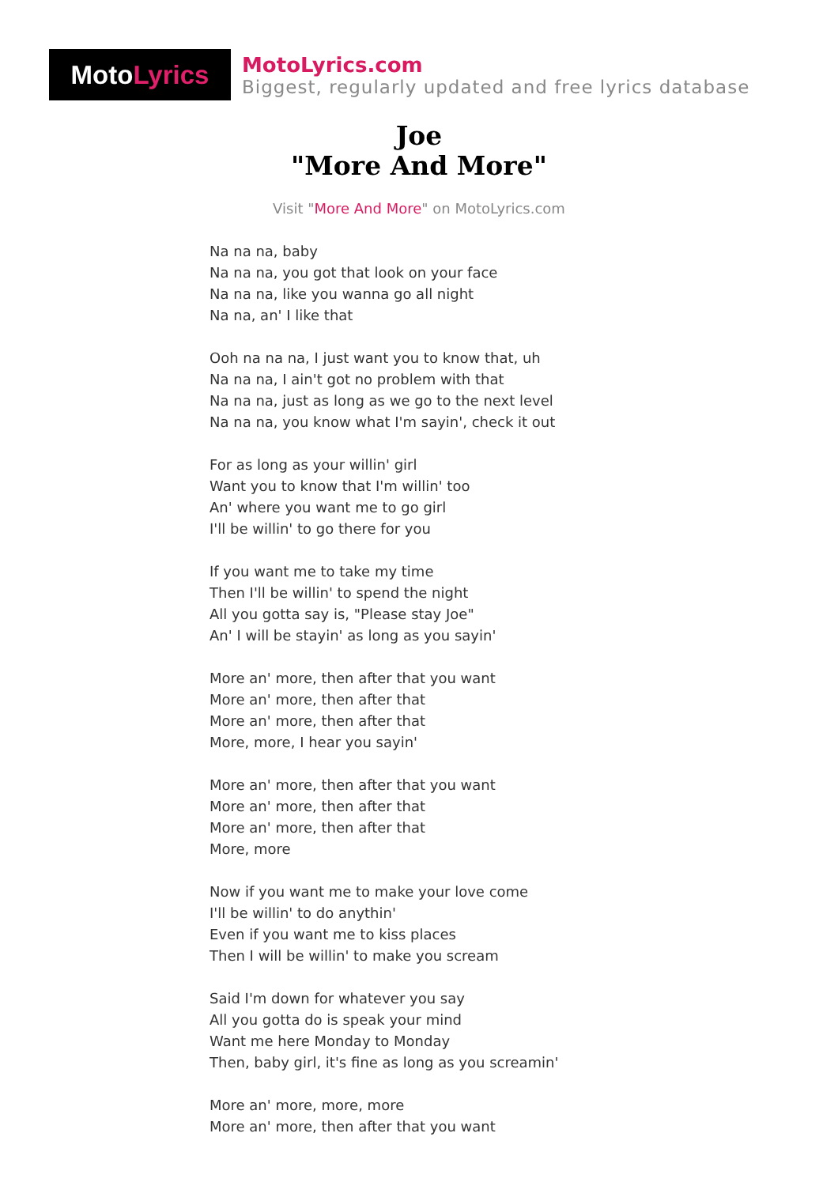Moto Lyrics
MotoLyrics.com
Biggest, regularly updated and free lyrics database
Joe
"More And More"
Visit "More And More" on MotoLyrics.com
Na na na, baby
Na na na, you got that look on your face
Na na na, like you wanna go all night
Na na, an' I like that
Ooh na na na, I just want you to know that, uh
Na na na, I ain't got no problem with that
Na na na, just as long as we go to the next level
Na na na, you know what I'm sayin', check it out
For as long as your willin' girl
Want you to know that I'm willin' too
An' where you want me to go girl
I'll be willin' to go there for you
If you want me to take my time
Then I'll be willin' to spend the night
All you gotta say is, "Please stay Joe"
An' I will be stayin' as long as you sayin'
More an' more, then after that you want
More an' more, then after that
More an' more, then after that
More, more, I hear you sayin'
More an' more, then after that you want
More an' more, then after that
More an' more, then after that
More, more
Now if you want me to make your love come
I'll be willin' to do anythin'
Even if you want me to kiss places
Then I will be willin' to make you scream
Said I'm down for whatever you say
All you gotta do is speak your mind
Want me here Monday to Monday
Then, baby girl, it's fine as long as you screamin'
More an' more, more, more
More an' more, then after that you want